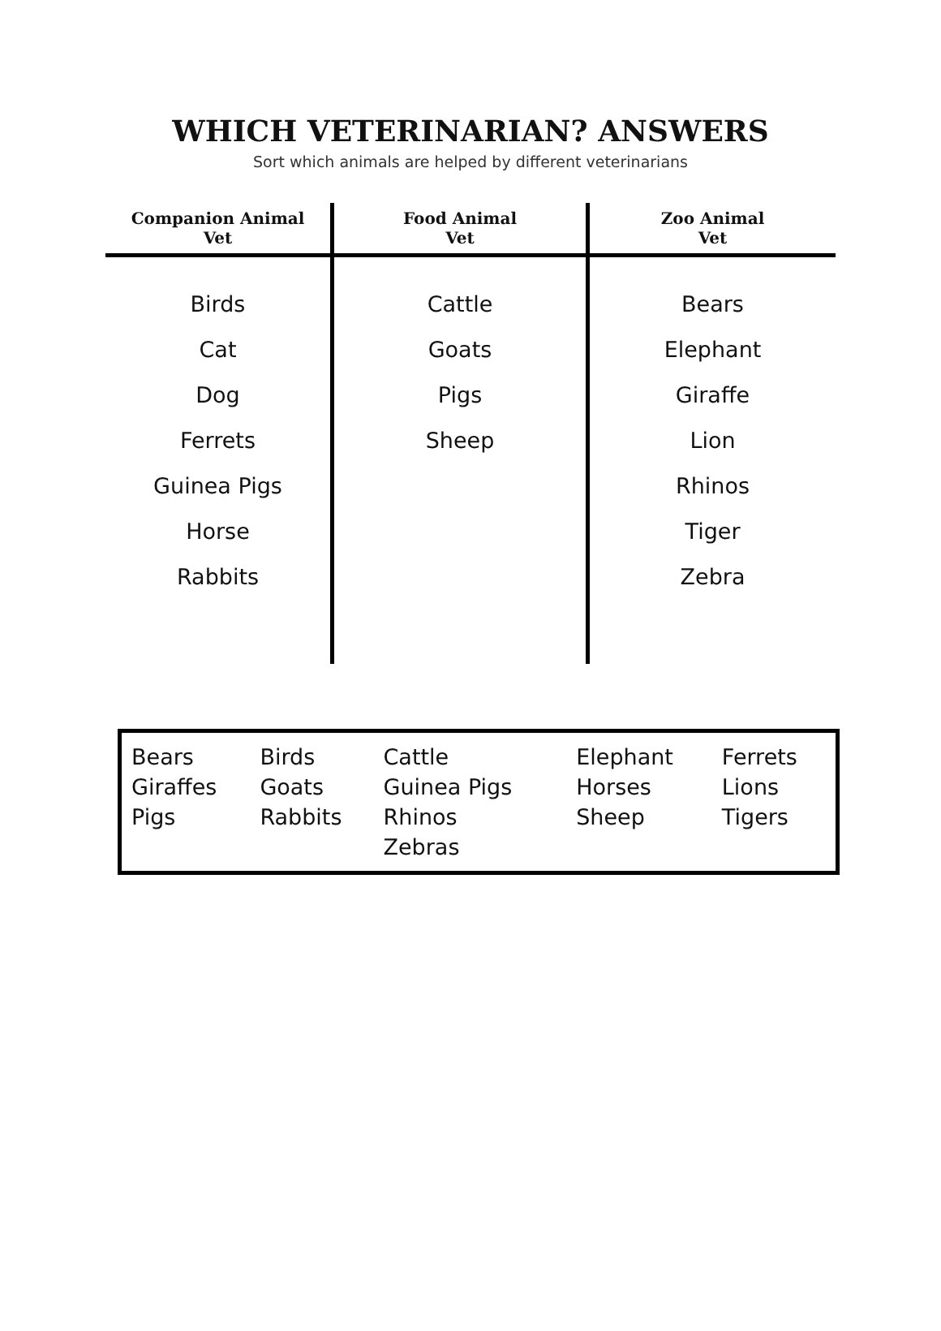WHICH VETERINARIAN? ANSWERS
Sort which animals are helped by different veterinarians
| Companion Animal Vet | Food Animal Vet | Zoo Animal Vet |
| --- | --- | --- |
| Birds Cat Dog Ferrets Guinea Pigs Horse Rabbits | Cattle Goats Pigs Sheep | Bears Elephant Giraffe Lion Rhinos Tiger Zebra |
| Bears | Birds | Cattle | Elephant | Ferrets |
| Giraffes | Goats | Guinea Pigs | Horses | Lions |
| Pigs | Rabbits | Rhinos | Sheep | Tigers |
| | | Zebras | | |